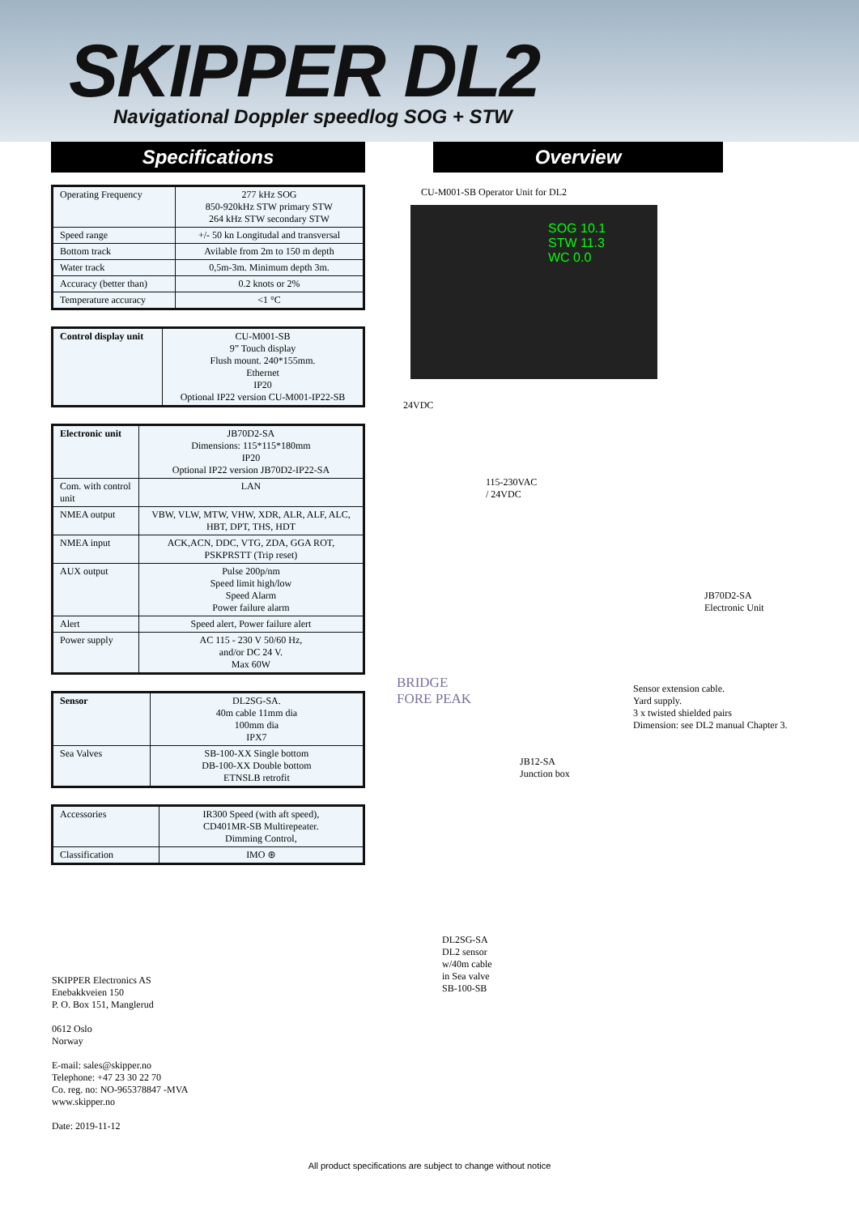SKIPPER DL2
Navigational Doppler speedlog SOG + STW
Specifications Overview
| Operating Frequency | 277 kHz SOG 850-920kHz STW primary STW 264 kHz STW secondary STW |
| Speed range | +/- 50 kn Longitudal and transversal |
| Bottom track | Avilable from 2m to 150 m depth |
| Water track | 0,5m-3m. Minimum depth 3m. |
| Accuracy (better than) | 0.2 knots or 2% |
| Temperature accuracy | <1 °C |
| Control display unit | CU-M001-SB 9” Touch display Flush mount. 240*155mm. Ethernet IP20 Optional IP22 version CU-M001-IP22-SB |
| Electronic unit | JB70D2-SA Dimensions: 115*115*180mm IP20 Optional IP22 version JB70D2-IP22-SA |
| Com. with control unit | LAN |
| NMEA output | VBW, VLW, MTW, VHW, XDR, ALR, ALF, ALC, HBT, DPT, THS, HDT |
| NMEA input | ACK,ACN, DDC, VTG, ZDA, GGA ROT, PSKPRSTT (Trip reset) |
| AUX output | Pulse 200p/nm Speed limit high/low Speed Alarm Power failure alarm |
| Alert | Speed alert, Power failure alert |
| Power supply | AC 115 - 230 V 50/60 Hz, and/or DC 24 V. Max 60W |
| Sensor | DL2SG-SA. 40m cable 11mm dia 100mm dia IPX7 |
| Sea Valves | SB-100-XX Single bottom DB-100-XX Double bottom ETNSLB retrofit |
| Accessories | IR300 Speed (with aft speed), CD401MR-SB Multirepeater. Dimming Control, |
| Classification | IMO ⊛ |
CU-M001-SB Operator Unit for DL2
SOG 10.1
STW 11.3
WC 0.0
24VDC
115-230VAC
/ 24VDC
JB70D2-SA
Electronic Unit
BRIDGE
FORE PEAK
Sensor extension cable.
Yard supply.
3 x twisted shielded pairs
Dimension: see DL2 manual Chapter 3.
JB12-SA
Junction box
DL2SG-SA
DL2 sensor
w/40m cable
in Sea valve
SB-100-SB
SKIPPER Electronics AS
Enebakkveien 150
P. O. Box 151, Manglerud
0612 Oslo
Norway
E-mail: sales@skipper.no
Telephone: +47 23 30 22 70
Co. reg. no: NO-965378847 -MVA
www.skipper.no
Date: 2019-11-12
All product specifications are subject to change without notice